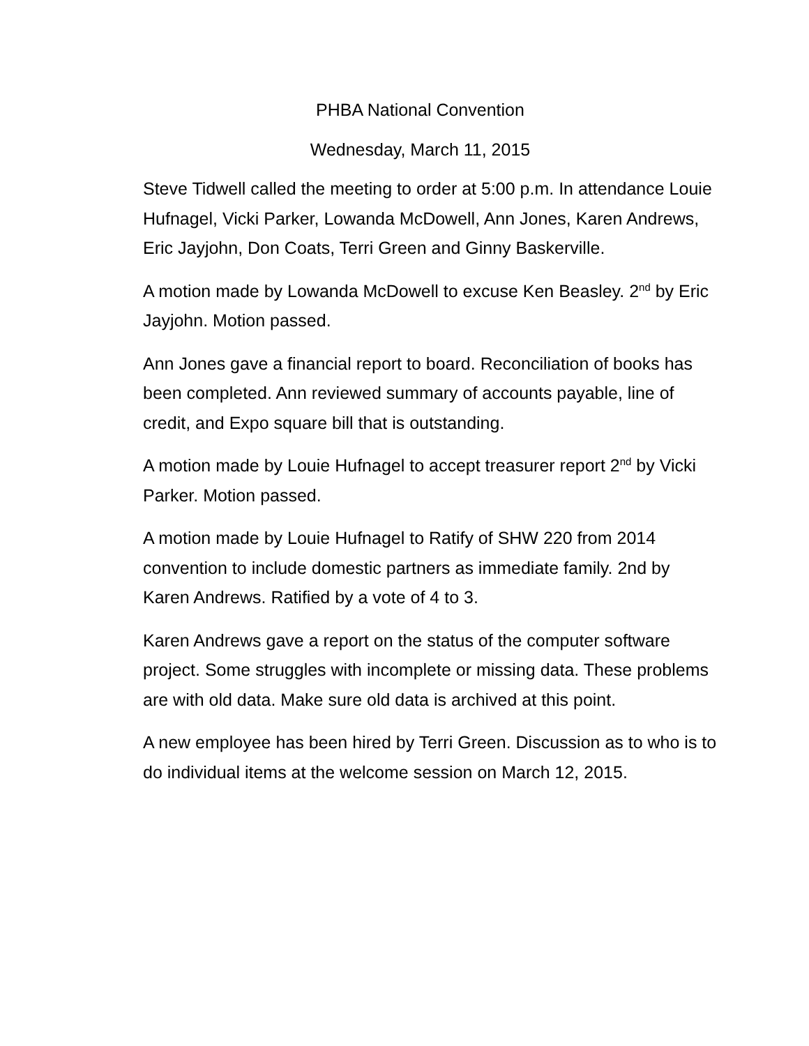PHBA National Convention
Wednesday, March 11, 2015
Steve Tidwell called the meeting to order at 5:00 p.m. In attendance Louie Hufnagel, Vicki Parker, Lowanda McDowell, Ann Jones, Karen Andrews, Eric Jayjohn, Don Coats, Terri Green and Ginny Baskerville.
A motion made by Lowanda McDowell to excuse Ken Beasley. 2<sup>nd</sup> by Eric Jayjohn. Motion passed.
Ann Jones gave a financial report to board. Reconciliation of books has been completed. Ann reviewed summary of accounts payable, line of credit, and Expo square bill that is outstanding.
A motion made by Louie Hufnagel to accept treasurer report 2<sup>nd</sup> by Vicki Parker. Motion passed.
A motion made by Louie Hufnagel to Ratify of SHW 220 from 2014 convention to include domestic partners as immediate family. 2nd by Karen Andrews. Ratified by a vote of 4 to 3.
Karen Andrews gave a report on the status of the computer software project. Some struggles with incomplete or missing data. These problems are with old data. Make sure old data is archived at this point.
A new employee has been hired by Terri Green. Discussion as to who is to do individual items at the welcome session on March 12, 2015.